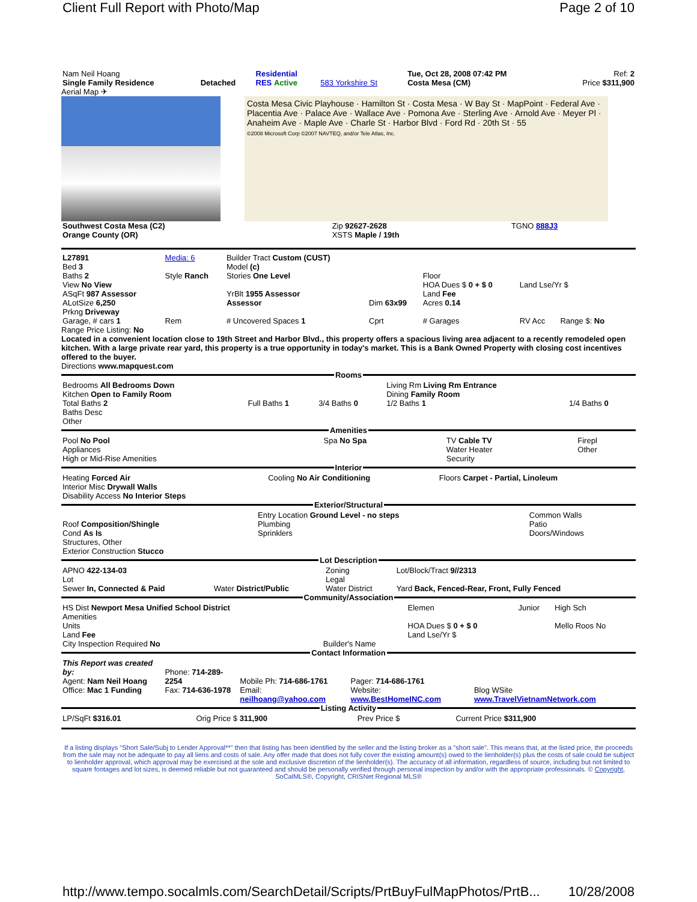Client Full Report with Photo/Map Page 2 of 10
| Nam Neil Hoang Single Family Residence | Detached | Residential RES Active | 583 Yorkshire St | Tue, Oct 28, 2008 07:42 PM Costa Mesa (CM) | Ref: 2 Price $311,900 |
Aerial Map ✈
Costa Mesa Civic Playhouse · Hamilton St · Costa Mesa · W Bay St · MapPoint · Federal Ave · Placentia Ave · Palace Ave · Wallace Ave · Pomona Ave · Sterling Ave · Arnold Ave · Meyer Pl · Anaheim Ave · Maple Ave · Charle St · Harbor Blvd · Ford Rd · 20th St · 55
©2008 Microsoft Corp ©2007 NAVTEQ, and/or Tele Atlas, Inc.
| Southwest Costa Mesa (C2) Orange County (OR) | Zip 92627-2628 XSTS Maple / 19th | TGNO 888J3 |
| L27891 Bed 3 Baths 2 View No View ASqFt 987 Assessor ALotSize 6,250 Prkng Driveway | Media: 6 Style Ranch | Builder Tract Custom (CUST) Model (c) Stories One Level YrBlt 1955 Assessor Assessor | Dim 63x99 | Floor HOA Dues $ 0 + $ 0 Land Fee Acres 0.14 | Land Lse/Yr $ |
| Garage, # cars 1 | Rem | # Uncovered Spaces 1 | Cprt | # Garages | RV Acc Range $: No |
Range Price Listing: No
Located in a convenient location close to 19th Street and Harbor Blvd., this property offers a spacious living area adjacent to a recently remodeled open kitchen. With a large private rear yard, this property is a true opportunity in today's market. This is a Bank Owned Property with closing cost incentives offered to the buyer.
Directions www.mapquest.com
Rooms
| Bedrooms All Bedrooms Down Kitchen Open to Family Room Total Baths 2 Baths Desc Other | Full Baths 1 | 3/4 Baths 0 | Living Rm Living Rm Entrance Dining Family Room 1/2 Baths 1 | 1/4 Baths 0 |
Amenities
| Pool No Pool Appliances High or Mid-Rise Amenities | Spa No Spa | TV Cable TV Water Heater Security | Firepl Other |
Interior
| Heating Forced Air Interior Misc Drywall Walls Disability Access No Interior Steps | Cooling No Air Conditioning | Floors Carpet - Partial, Linoleum |
Exterior/Structural
| Roof Composition/Shingle Cond As Is Structures, Other Exterior Construction Stucco | Entry Location Ground Level - no steps Plumbing Sprinklers | Common Walls Patio Doors/Windows |
Lot Description
| APNO 422-134-03 Lot Sewer In, Connected & Paid | Water District/Public | Zoning Legal Water District | Lot/Block/Tract 9//2313 Yard Back, Fenced-Rear, Front, Fully Fenced |
Community/Association
| HS Dist Newport Mesa Unified School District Amenities Units Land Fee City Inspection Required No | Builder's Name | Elemen HOA Dues $ 0 + $ 0 Land Lse/Yr $ | Junior | High Sch Mello Roos No |
Contact Information
| This Report was created by: Agent: Nam Neil Hoang Office: Mac 1 Funding | Phone: 714-289-2254 Fax: 714-636-1978 | Mobile Ph: 714-686-1761 Email: neilhoang@yahoo.com | Pager: 714-686-1761 Website: www.BestHomeINC.com | Blog WSite www.TravelVietnamNetwork.com |
Listing Activity
| LP/SqFt $316.01 | Orig Price $ 311,900 | Prev Price $ | Current Price $311,900 |
If a listing displays "Short Sale/Subj to Lender Approval**" then that listing has been identified by the seller and the listing broker as a "short sale". This means that, at the listed price, the proceeds from the sale may not be adequate to pay all liens and costs of sale. Any offer made that does not fully cover the existing amount(s) owed to the lienholder(s) plus the costs of sale could be subject to lienholder approval, which approval may be exercised at the sole and exclusive discretion of the lienholder(s). The accuracy of all information, regardless of source, including but not limited to square footages and lot sizes, is deemed reliable but not guaranteed and should be personally verified through personal inspection by and/or with the appropriate professionals. © Copyright, SoCalMLS®, Copyright, CRISNet Regional MLS®
http://www.tempo.socalmls.com/SearchDetail/Scripts/PrtBuyFulMapPhotos/PrtB... 10/28/2008